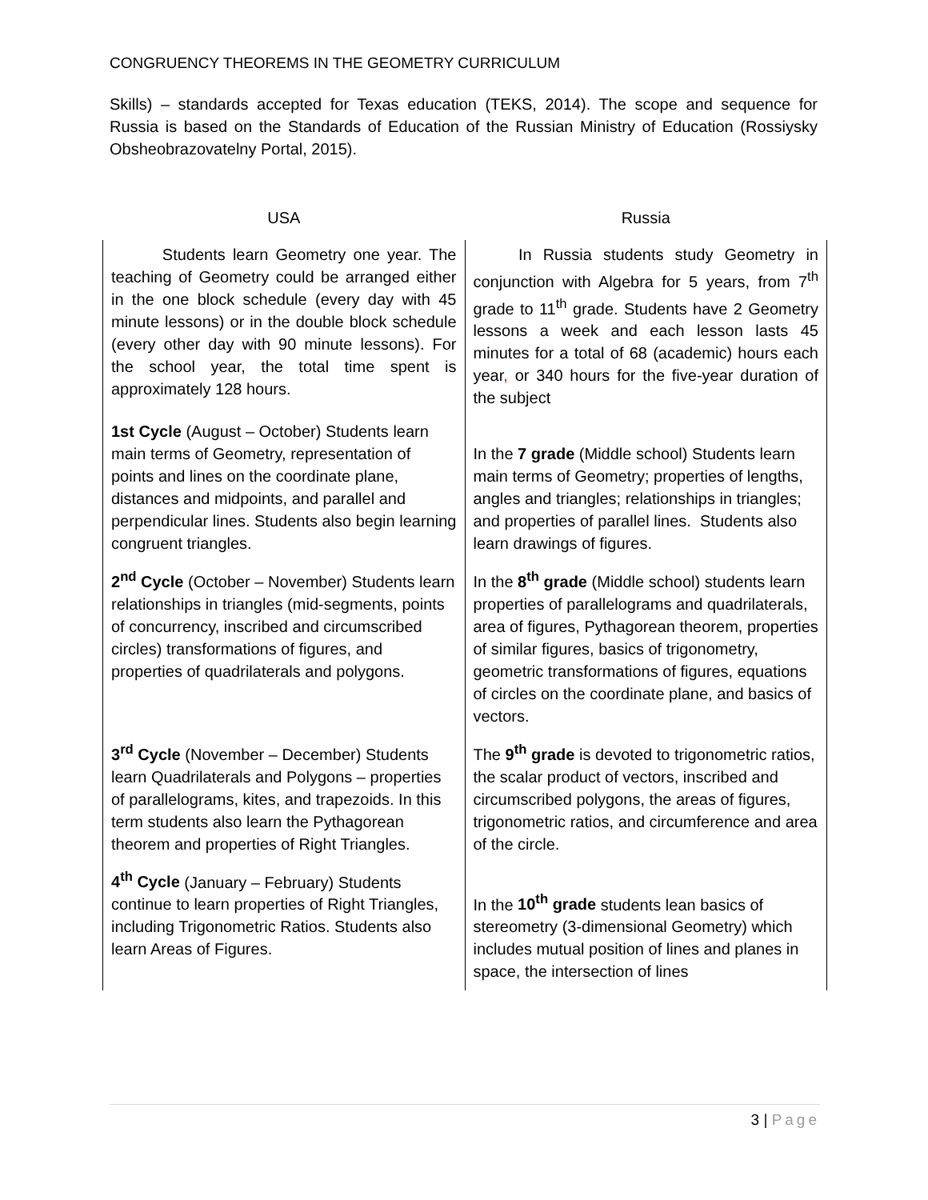CONGRUENCY THEOREMS IN THE GEOMETRY CURRICULUM
Skills) – standards accepted for Texas education (TEKS, 2014). The scope and sequence for Russia is based on the Standards of Education of the Russian Ministry of Education (Rossiysky Obsheobrazovatelny Portal, 2015).
| USA | Russia |
| --- | --- |
| Students learn Geometry one year. The teaching of Geometry could be arranged either in the one block schedule (every day with 45 minute lessons) or in the double block schedule (every other day with 90 minute lessons). For the school year, the total time spent is approximately 128 hours. | In Russia students study Geometry in conjunction with Algebra for 5 years, from 7<sup>th</sup> grade to 11<sup>th</sup> grade. Students have 2 Geometry lessons a week and each lesson lasts 45 minutes for a total of 68 (academic) hours each year , or 340 hours for the five-year duration of the subject |
| 1st Cycle (August – October) Students learn main terms of Geometry, representation of points and lines on the coordinate plane, distances and midpoints, and parallel and perpendicular lines. Students also begin learning congruent triangles. | In the 7 grade (Middle school) Students learn main terms of Geometry; properties of lengths, angles and triangles; relationships in triangles; and properties of parallel lines. Students also learn drawings of figures. |
| 2<sup>nd</sup> Cycle (October – November) Students learn relationships in triangles (mid-segments, points of concurrency, inscribed and circumscribed circles) transformations of figures, and properties of quadrilaterals and polygons. | In the 8<sup>th</sup> grade (Middle school) students learn properties of parallelograms and quadrilaterals, area of figures, Pythagorean theorem, properties of similar figures, basics of trigonometry, geometric transformations of figures, equations of circles on the coordinate plane, and basics of vectors. |
| 3<sup>rd</sup> Cycle (November – December) Students learn Quadrilaterals and Polygons – properties of parallelograms, kites, and trapezoids. In this term students also learn the Pythagorean theorem and properties of Right Triangles. | The 9<sup>th</sup> grade is devoted to trigonometric ratios, the scalar product of vectors, inscribed and circumscribed polygons, the areas of figures, trigonometric ratios, and circumference and area of the circle. |
| 4<sup>th</sup> Cycle (January – February) Students continue to learn properties of Right Triangles, including Trigonometric Ratios. Students also learn Areas of Figures. | In the 10<sup>th</sup> grade students lean basics of stereometry (3-dimensional Geometry) which includes mutual position of lines and planes in space, the intersection of lines |
3 | Page